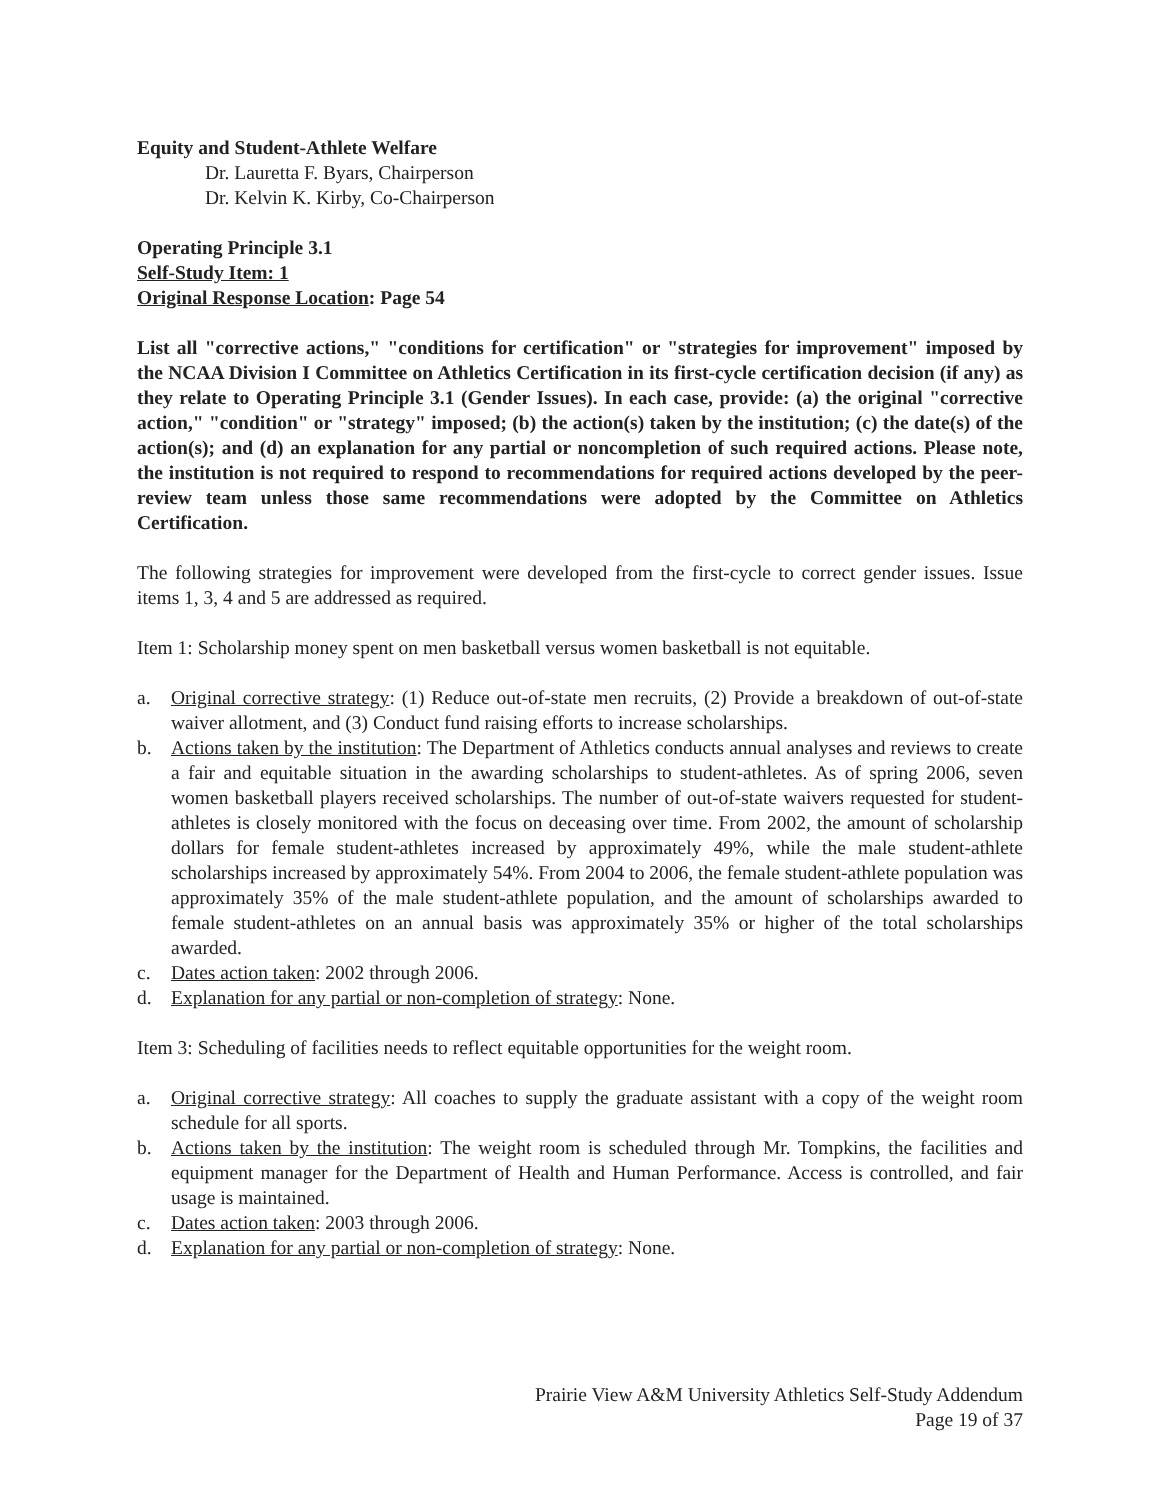Equity and Student-Athlete Welfare
Dr. Lauretta F. Byars, Chairperson
Dr. Kelvin K. Kirby, Co-Chairperson
Operating Principle 3.1
Self-Study Item: 1
Original Response Location: Page 54
List all "corrective actions," "conditions for certification" or "strategies for improvement" imposed by the NCAA Division I Committee on Athletics Certification in its first-cycle certification decision (if any) as they relate to Operating Principle 3.1 (Gender Issues). In each case, provide: (a) the original "corrective action," "condition" or "strategy" imposed; (b) the action(s) taken by the institution; (c) the date(s) of the action(s); and (d) an explanation for any partial or noncompletion of such required actions. Please note, the institution is not required to respond to recommendations for required actions developed by the peer-review team unless those same recommendations were adopted by the Committee on Athletics Certification.
The following strategies for improvement were developed from the first-cycle to correct gender issues. Issue items 1, 3, 4 and 5 are addressed as required.
Item 1: Scholarship money spent on men basketball versus women basketball is not equitable.
a. Original corrective strategy: (1) Reduce out-of-state men recruits, (2) Provide a breakdown of out-of-state waiver allotment, and (3) Conduct fund raising efforts to increase scholarships.
b. Actions taken by the institution: The Department of Athletics conducts annual analyses and reviews to create a fair and equitable situation in the awarding scholarships to student-athletes. As of spring 2006, seven women basketball players received scholarships. The number of out-of-state waivers requested for student-athletes is closely monitored with the focus on deceasing over time. From 2002, the amount of scholarship dollars for female student-athletes increased by approximately 49%, while the male student-athlete scholarships increased by approximately 54%. From 2004 to 2006, the female student-athlete population was approximately 35% of the male student-athlete population, and the amount of scholarships awarded to female student-athletes on an annual basis was approximately 35% or higher of the total scholarships awarded.
c. Dates action taken: 2002 through 2006.
d. Explanation for any partial or non-completion of strategy: None.
Item 3: Scheduling of facilities needs to reflect equitable opportunities for the weight room.
a. Original corrective strategy: All coaches to supply the graduate assistant with a copy of the weight room schedule for all sports.
b. Actions taken by the institution: The weight room is scheduled through Mr. Tompkins, the facilities and equipment manager for the Department of Health and Human Performance. Access is controlled, and fair usage is maintained.
c. Dates action taken: 2003 through 2006.
d. Explanation for any partial or non-completion of strategy: None.
Prairie View A&M University Athletics Self-Study Addendum
Page 19 of 37